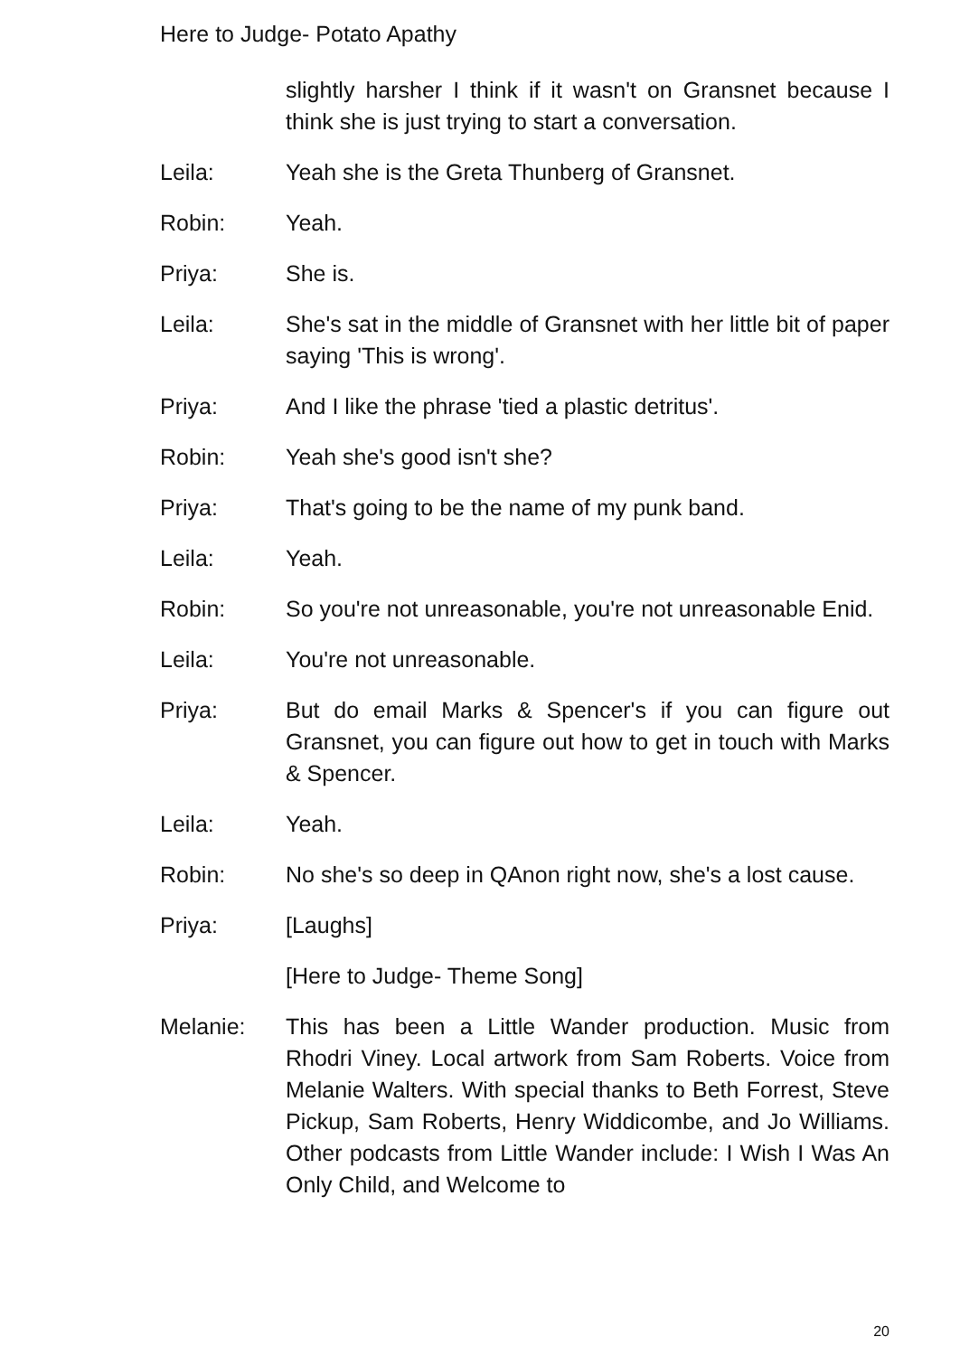Here to Judge- Potato Apathy
slightly harsher I think if it wasn't on Gransnet because I think she is just trying to start a conversation.
Leila: Yeah she is the Greta Thunberg of Gransnet.
Robin: Yeah.
Priya: She is.
Leila: She's sat in the middle of Gransnet with her little bit of paper saying 'This is wrong'.
Priya: And I like the phrase 'tied a plastic detritus'.
Robin: Yeah she's good isn't she?
Priya: That's going to be the name of my punk band.
Leila: Yeah.
Robin: So you're not unreasonable, you're not unreasonable Enid.
Leila: You're not unreasonable.
Priya: But do email Marks & Spencer's if you can figure out Gransnet, you can figure out how to get in touch with Marks & Spencer.
Leila: Yeah.
Robin: No she's so deep in QAnon right now, she's a lost cause.
Priya: [Laughs]
[Here to Judge- Theme Song]
Melanie: This has been a Little Wander production. Music from Rhodri Viney. Local artwork from Sam Roberts. Voice from Melanie Walters. With special thanks to Beth Forrest, Steve Pickup, Sam Roberts, Henry Widdicombe, and Jo Williams. Other podcasts from Little Wander include: I Wish I Was An Only Child, and Welcome to
20